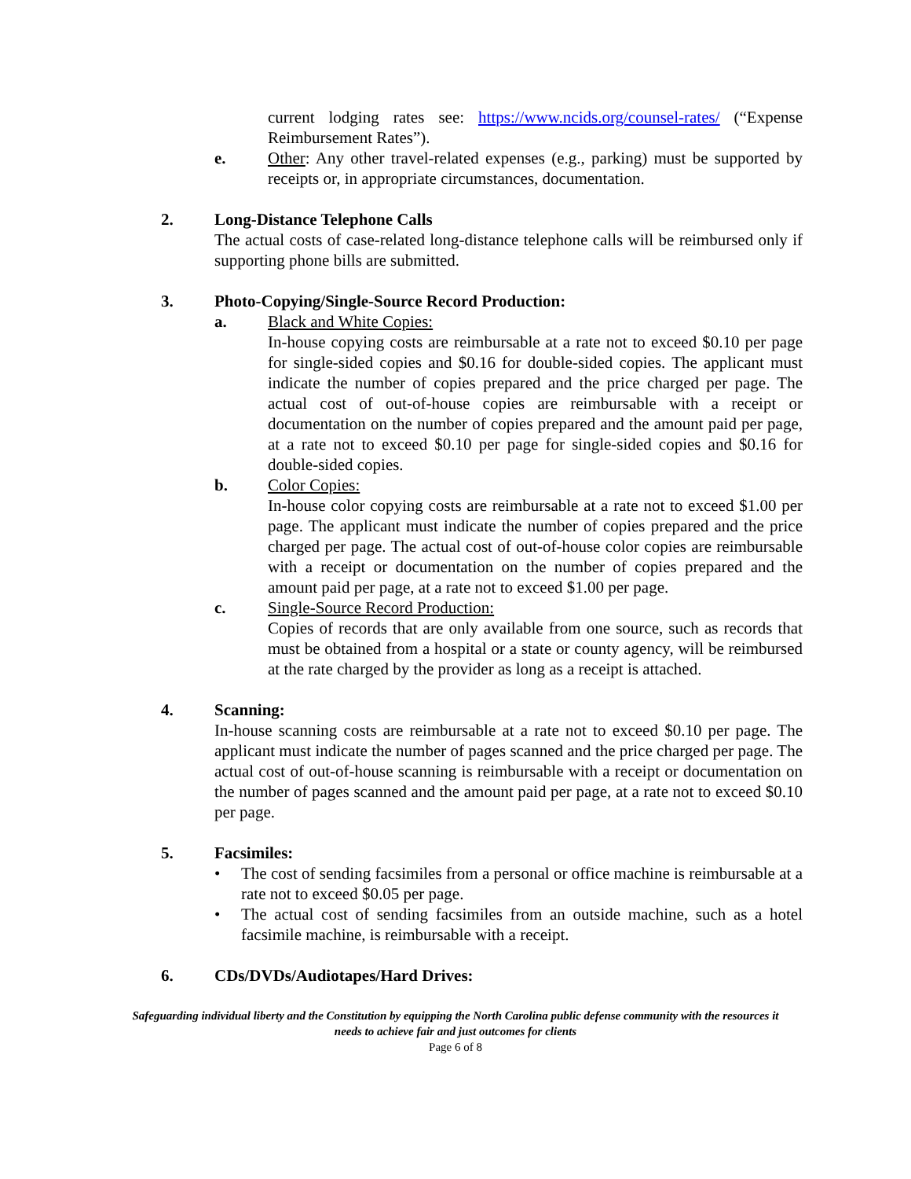current lodging rates see: https://www.ncids.org/counsel-rates/ (“Expense Reimbursement Rates”).
e. Other: Any other travel-related expenses (e.g., parking) must be supported by receipts or, in appropriate circumstances, documentation.
2. Long-Distance Telephone Calls
The actual costs of case-related long-distance telephone calls will be reimbursed only if supporting phone bills are submitted.
3. Photo-Copying/Single-Source Record Production:
a. Black and White Copies:
In-house copying costs are reimbursable at a rate not to exceed $0.10 per page for single-sided copies and $0.16 for double-sided copies. The applicant must indicate the number of copies prepared and the price charged per page. The actual cost of out-of-house copies are reimbursable with a receipt or documentation on the number of copies prepared and the amount paid per page, at a rate not to exceed $0.10 per page for single-sided copies and $0.16 for double-sided copies.
b. Color Copies:
In-house color copying costs are reimbursable at a rate not to exceed $1.00 per page. The applicant must indicate the number of copies prepared and the price charged per page. The actual cost of out-of-house color copies are reimbursable with a receipt or documentation on the number of copies prepared and the amount paid per page, at a rate not to exceed $1.00 per page.
c. Single-Source Record Production:
Copies of records that are only available from one source, such as records that must be obtained from a hospital or a state or county agency, will be reimbursed at the rate charged by the provider as long as a receipt is attached.
4. Scanning:
In-house scanning costs are reimbursable at a rate not to exceed $0.10 per page. The applicant must indicate the number of pages scanned and the price charged per page. The actual cost of out-of-house scanning is reimbursable with a receipt or documentation on the number of pages scanned and the amount paid per page, at a rate not to exceed $0.10 per page.
5. Facsimiles:
• The cost of sending facsimiles from a personal or office machine is reimbursable at a rate not to exceed $0.05 per page.
• The actual cost of sending facsimiles from an outside machine, such as a hotel facsimile machine, is reimbursable with a receipt.
6. CDs/DVDs/Audiotapes/Hard Drives:
Safeguarding individual liberty and the Constitution by equipping the North Carolina public defense community with the resources it needs to achieve fair and just outcomes for clients
Page 6 of 8